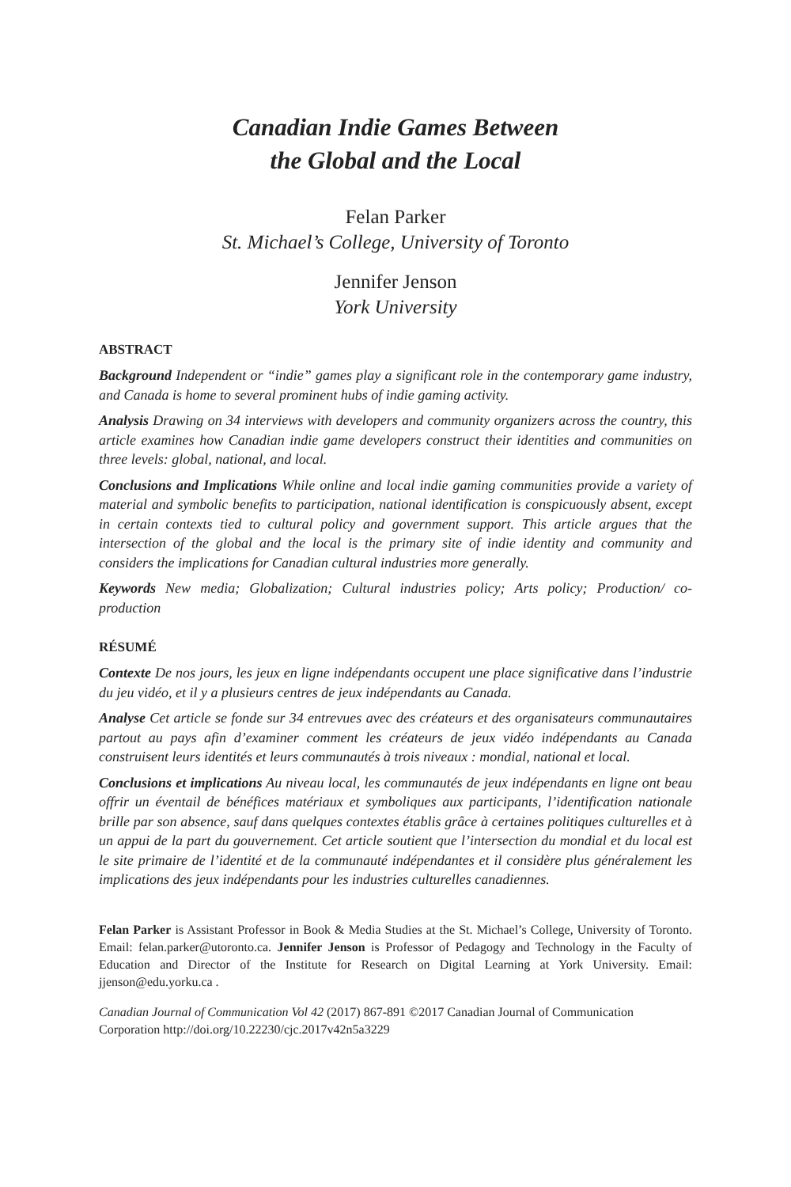Canadian Indie Games Between
the Global and the Local
Felan Parker
St. Michael’s College, University of Toronto
Jennifer Jenson
York University
ABSTRACT
Background Independent or “indie” games play a significant role in the contemporary game industry, and Canada is home to several prominent hubs of indie gaming activity.
Analysis Drawing on 34 interviews with developers and community organizers across the country, this article examines how Canadian indie game developers construct their identities and communities on three levels: global, national, and local.
Conclusions and Implications While online and local indie gaming communities provide a variety of material and symbolic benefits to participation, national identification is conspicuously absent, except in certain contexts tied to cultural policy and government support. This article argues that the intersection of the global and the local is the primary site of indie identity and community and considers the implications for Canadian cultural industries more generally.
Keywords New media; Globalization; Cultural industries policy; Arts policy; Production/ co-production
RÉSUMÉ
Contexte De nos jours, les jeux en ligne indépendants occupent une place significative dans l’industrie du jeu vidéo, et il y a plusieurs centres de jeux indépendants au Canada.
Analyse Cet article se fonde sur 34 entrevues avec des créateurs et des organisateurs communautaires partout au pays afin d’examiner comment les créateurs de jeux vidéo indépendants au Canada construisent leurs identités et leurs communautés à trois niveaux : mondial, national et local.
Conclusions et implications Au niveau local, les communautés de jeux indépendants en ligne ont beau offrir un éventail de bénéfices matériaux et symboliques aux participants, l’identification nationale brille par son absence, sauf dans quelques contextes établis grâce à certaines politiques culturelles et à un appui de la part du gouvernement. Cet article soutient que l’intersection du mondial et du local est le site primaire de l’identité et de la communauté indépendantes et il considère plus généralement les implications des jeux indépendants pour les industries culturelles canadiennes.
Felan Parker is Assistant Professor in Book & Media Studies at the St. Michael’s College, University of Toronto. Email: felan.parker@utoronto.ca. Jennifer Jenson is Professor of Pedagogy and Technology in the Faculty of Education and Director of the Institute for Research on Digital Learning at York University. Email: jjenson@edu.yorku.ca .
Canadian Journal of Communication Vol 42 (2017) 867-891 ©2017 Canadian Journal of Communication Corporation http://doi.org/10.22230/cjc.2017v42n5a3229